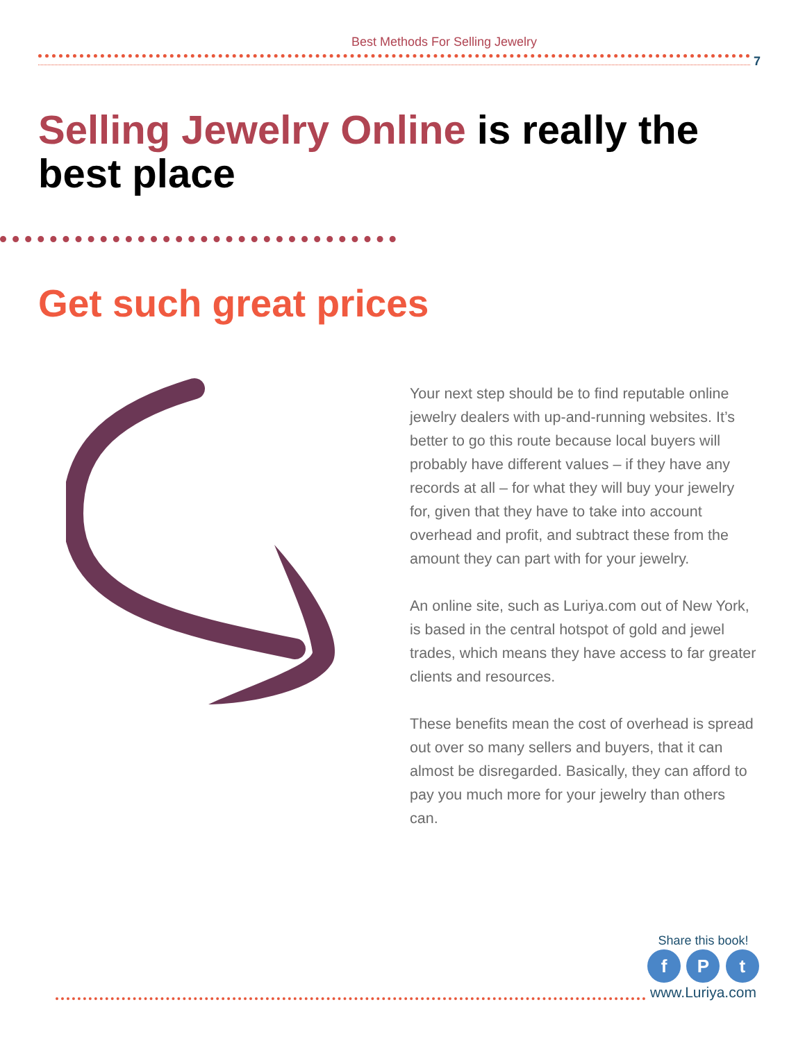Best Methods For Selling Jewelry
7
Selling Jewelry Online is really the best place
Get such great prices
Your next step should be to find reputable online jewelry dealers with up-and-running websites. It’s better to go this route because local buyers will probably have different values – if they have any records at all – for what they will buy your jewelry for, given that they have to take into account overhead and profit, and subtract these from the amount they can part with for your jewelry.
An online site, such as Luriya.com out of New York, is based in the central hotspot of gold and jewel trades, which means they have access to far greater clients and resources.
These benefits mean the cost of overhead is spread out over so many sellers and buyers, that it can almost be disregarded. Basically, they can afford to pay you much more for your jewelry than others can.
Share this book!
f P t
www.Luriya.com